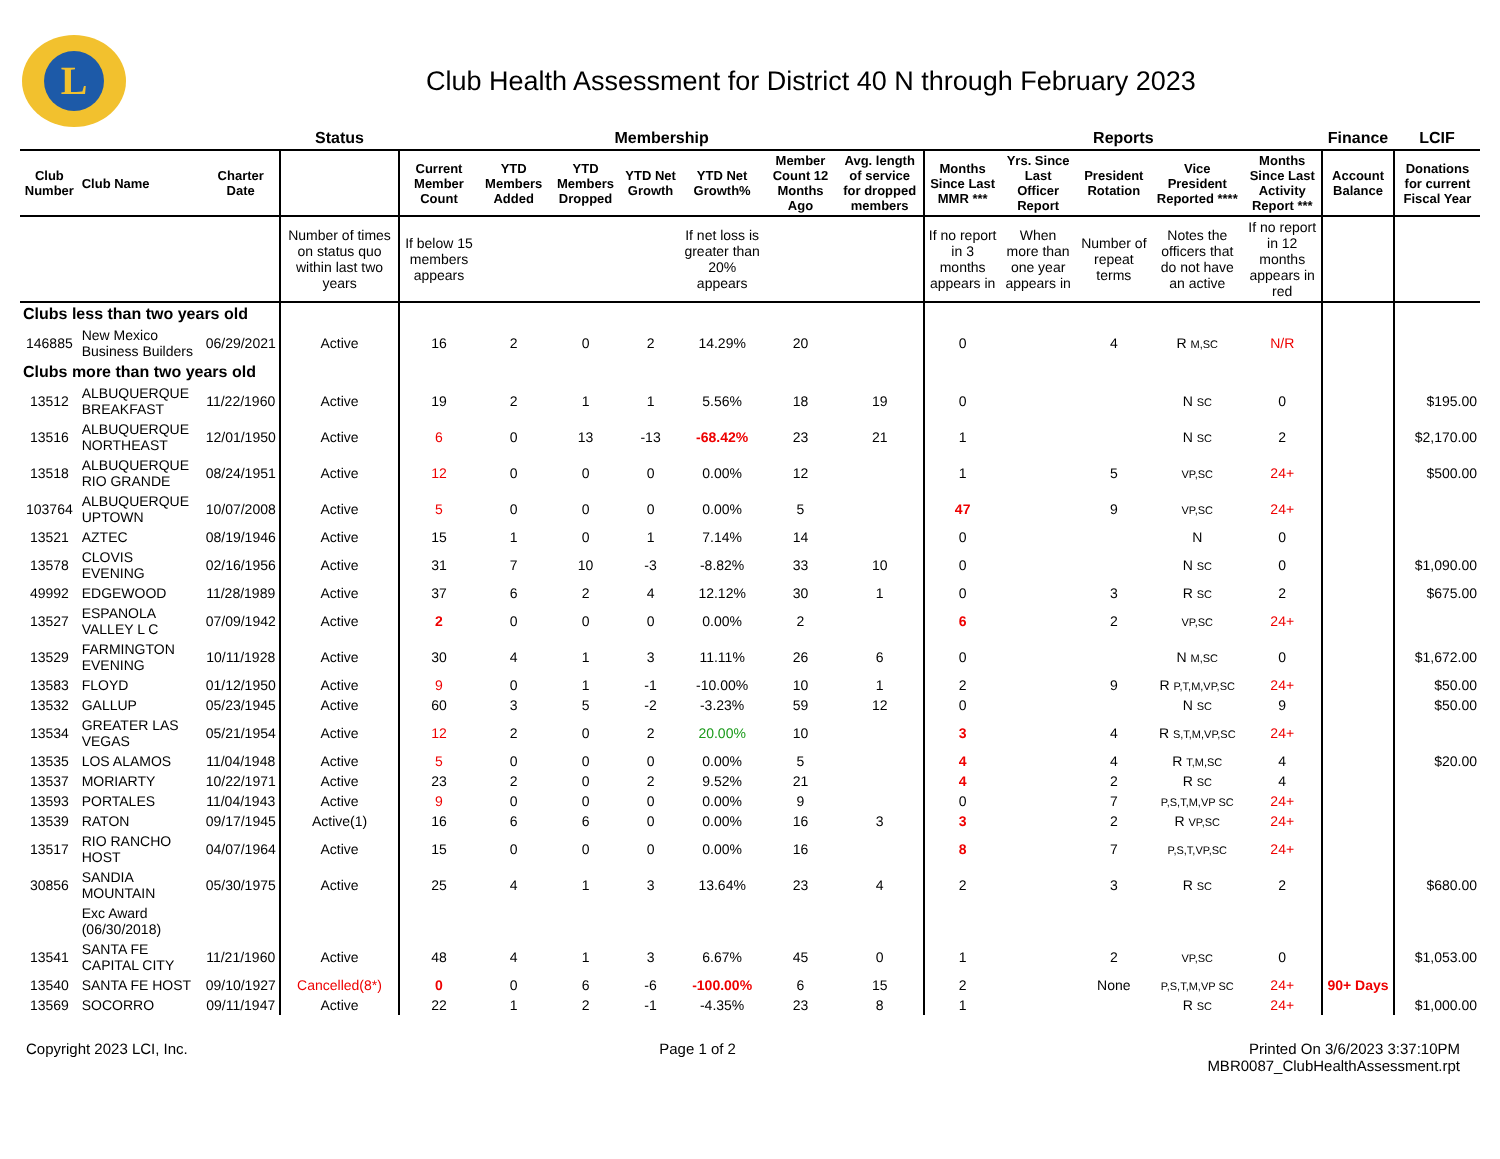L
Club Health Assessment for District 40 N through February 2023
| | | | Status | Membership | | | | | | | Reports | | | | | Finance | LCIF |
| --- | --- | --- | --- | --- | --- | --- | --- | --- | --- | --- | --- | --- | --- | --- | --- | --- | --- |
| Club Number | Club Name | Charter Date | | Current Member Count | YTD Members Added | YTD Members Dropped | YTD Net Growth | YTD Net Growth% | Member Count 12 Months Ago | Avg. length of service for dropped members | Months Since Last MMR *** | Yrs. Since Last Officer Report | President Rotation | Vice President Reported **** | Months Since Last Activity Report *** | Account Balance | Donations for current Fiscal Year |
| | | | Number of times on status quo within last two years | If below 15 members appears | | | | If net loss is greater than 20% appears | | | If no report in 3 months appears in | When more than one year appears in | Number of repeat terms | Notes the officers that do not have an active | If no report in 12 months appears in red | | |
| Clubs less than two years old | | | | | | | | | | | | | | | | | |
| 146885 | New Mexico Business Builders | 06/29/2021 | Active | 16 | 2 | 0 | 2 | 14.29% | 20 | | 0 | | 4 | R M,SC | N/R | | |
| Clubs more than two years old | | | | | | | | | | | | | | | | | |
| 13512 | ALBUQUERQUE BREAKFAST | 11/22/1960 | Active | 19 | 2 | 1 | 1 | 5.56% | 18 | 19 | 0 | | | N SC | 0 | | $195.00 |
| 13516 | ALBUQUERQUE NORTHEAST | 12/01/1950 | Active | 6 | 0 | 13 | -13 | -68.42% | 23 | 21 | 1 | | | N SC | 2 | | $2,170.00 |
| 13518 | ALBUQUERQUE RIO GRANDE | 08/24/1951 | Active | 12 | 0 | 0 | 0 | 0.00% | 12 | | 1 | | 5 | VP,SC | 24+ | | $500.00 |
| 103764 | ALBUQUERQUE UPTOWN | 10/07/2008 | Active | 5 | 0 | 0 | 0 | 0.00% | 5 | | 47 | | 9 | VP,SC | 24+ | | |
| 13521 | AZTEC | 08/19/1946 | Active | 15 | 1 | 0 | 1 | 7.14% | 14 | | 0 | | | N | 0 | | |
| 13578 | CLOVIS EVENING | 02/16/1956 | Active | 31 | 7 | 10 | -3 | -8.82% | 33 | 10 | 0 | | | N SC | 0 | | $1,090.00 |
| 49992 | EDGEWOOD | 11/28/1989 | Active | 37 | 6 | 2 | 4 | 12.12% | 30 | 1 | 0 | | 3 | R SC | 2 | | $675.00 |
| 13527 | ESPANOLA VALLEY L C | 07/09/1942 | Active | 2 | 0 | 0 | 0 | 0.00% | 2 | | 6 | | 2 | VP,SC | 24+ | | |
| 13529 | FARMINGTON EVENING | 10/11/1928 | Active | 30 | 4 | 1 | 3 | 11.11% | 26 | 6 | 0 | | | N M,SC | 0 | | $1,672.00 |
| 13583 | FLOYD | 01/12/1950 | Active | 9 | 0 | 1 | -1 | -10.00% | 10 | 1 | 2 | | 9 | R P,T,M,VP,SC | 24+ | | $50.00 |
| 13532 | GALLUP | 05/23/1945 | Active | 60 | 3 | 5 | -2 | -3.23% | 59 | 12 | 0 | | | N SC | 9 | | $50.00 |
| 13534 | GREATER LAS VEGAS | 05/21/1954 | Active | 12 | 2 | 0 | 2 | 20.00% | 10 | | 3 | | 4 | R S,T,M,VP,SC | 24+ | | |
| 13535 | LOS ALAMOS | 11/04/1948 | Active | 5 | 0 | 0 | 0 | 0.00% | 5 | | 4 | | 4 | R T,M,SC | 4 | | $20.00 |
| 13537 | MORIARTY | 10/22/1971 | Active | 23 | 2 | 0 | 2 | 9.52% | 21 | | 4 | | 2 | R SC | 4 | | |
| 13593 | PORTALES | 11/04/1943 | Active | 9 | 0 | 0 | 0 | 0.00% | 9 | | 0 | | 7 | P,S,T,M,VP SC | 24+ | | |
| 13539 | RATON | 09/17/1945 | Active(1) | 16 | 6 | 6 | 0 | 0.00% | 16 | 3 | 3 | | 2 | R VP,SC | 24+ | | |
| 13517 | RIO RANCHO HOST | 04/07/1964 | Active | 15 | 0 | 0 | 0 | 0.00% | 16 | | 8 | | 7 | P,S,T,VP,SC | 24+ | | |
| 30856 | SANDIA MOUNTAIN | 05/30/1975 | Active | 25 | 4 | 1 | 3 | 13.64% | 23 | 4 | 2 | | 3 | R SC | 2 | | $680.00 |
| | Exc Award (06/30/2018) | | | | | | | | | | | | | | | | |
| 13541 | SANTA FE CAPITAL CITY | 11/21/1960 | Active | 48 | 4 | 1 | 3 | 6.67% | 45 | 0 | 1 | | 2 | VP,SC | 0 | | $1,053.00 |
| 13540 | SANTA FE HOST | 09/10/1927 | Cancelled(8*) | 0 | 0 | 6 | -6 | -100.00% | 6 | 15 | 2 | | None | P,S,T,M,VP SC | 24+ | 90+ Days | |
| 13569 | SOCORRO | 09/11/1947 | Active | 22 | 1 | 2 | -1 | -4.35% | 23 | 8 | 1 | | | R SC | 24+ | | $1,000.00 |
Copyright 2023 LCI, Inc. Page 1 of 2 Printed On 3/6/2023 3:37:10PM
MBR0087_ClubHealthAssessment.rpt